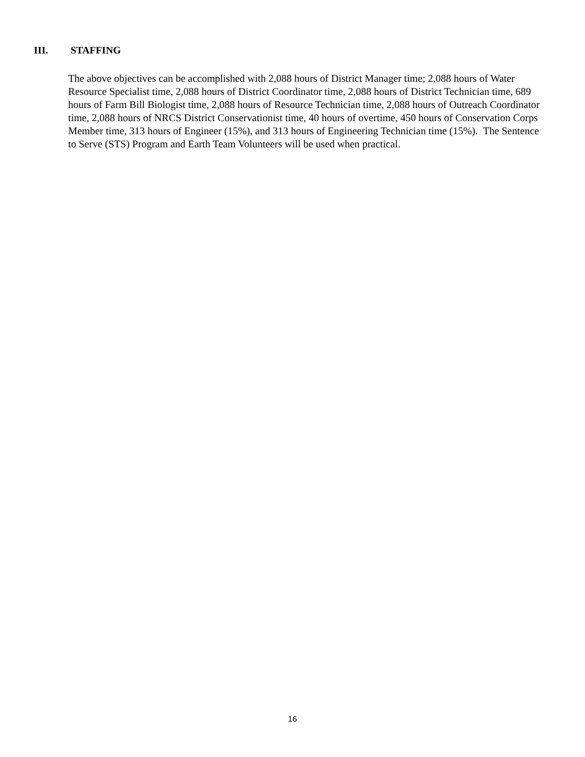III. STAFFING
The above objectives can be accomplished with 2,088 hours of District Manager time; 2,088 hours of Water Resource Specialist time, 2,088 hours of District Coordinator time, 2,088 hours of District Technician time, 689 hours of Farm Bill Biologist time, 2,088 hours of Resource Technician time, 2,088 hours of Outreach Coordinator time, 2,088 hours of NRCS District Conservationist time, 40 hours of overtime, 450 hours of Conservation Corps Member time, 313 hours of Engineer (15%), and 313 hours of Engineering Technician time (15%). The Sentence to Serve (STS) Program and Earth Team Volunteers will be used when practical.
16